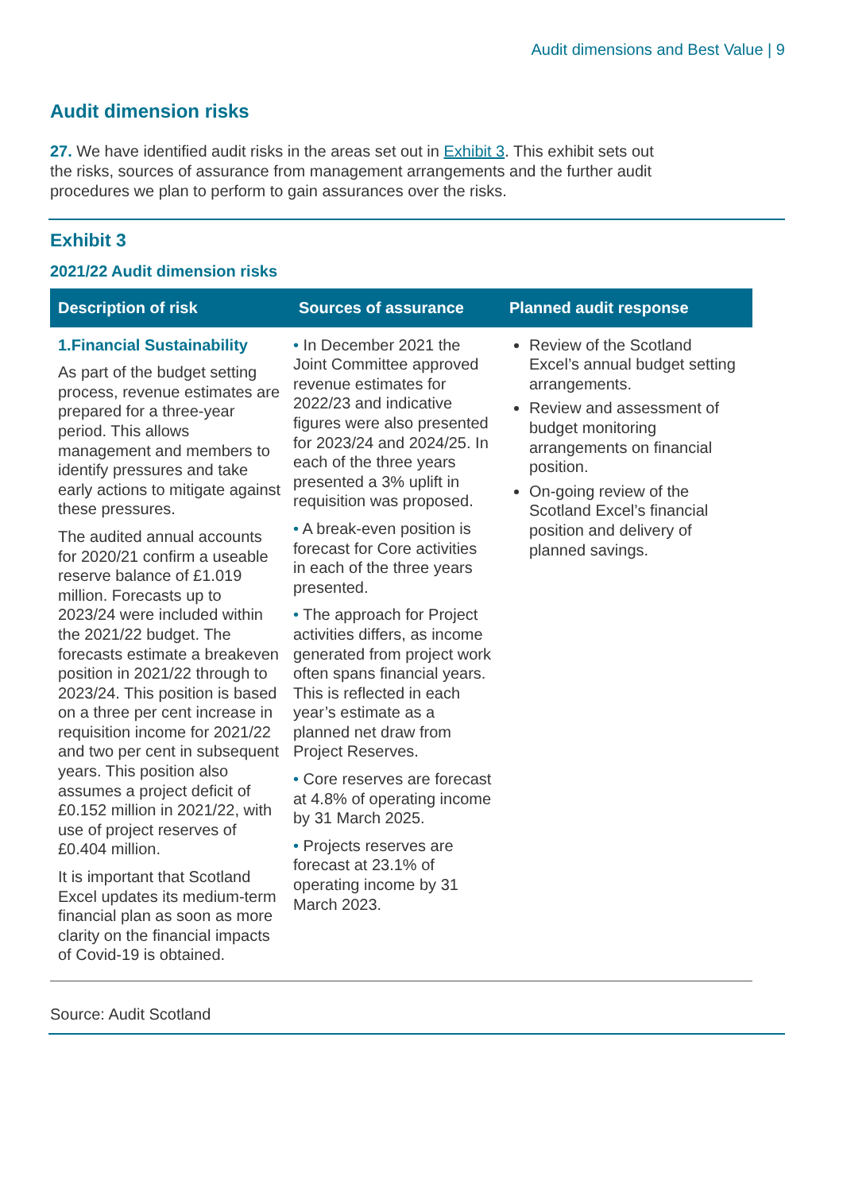Audit dimensions and Best Value | 9
Audit dimension risks
27. We have identified audit risks in the areas set out in Exhibit 3. This exhibit sets out the risks, sources of assurance from management arrangements and the further audit procedures we plan to perform to gain assurances over the risks.
Exhibit 3
2021/22 Audit dimension risks
| Description of risk | Sources of assurance | Planned audit response |
| --- | --- | --- |
| 1.Financial Sustainability As part of the budget setting process, revenue estimates are prepared for a three-year period. This allows management and members to identify pressures and take early actions to mitigate against these pressures. The audited annual accounts for 2020/21 confirm a useable reserve balance of £1.019 million. Forecasts up to 2023/24 were included within the 2021/22 budget. The forecasts estimate a breakeven position in 2021/22 through to 2023/24. This position is based on a three per cent increase in requisition income for 2021/22 and two per cent in subsequent years. This position also assumes a project deficit of £0.152 million in 2021/22, with use of project reserves of £0.404 million. It is important that Scotland Excel updates its medium-term financial plan as soon as more clarity on the financial impacts of Covid-19 is obtained. | • In December 2021 the Joint Committee approved revenue estimates for 2022/23 and indicative figures were also presented for 2023/24 and 2024/25. In each of the three years presented a 3% uplift in requisition was proposed. • A break-even position is forecast for Core activities in each of the three years presented. • The approach for Project activities differs, as income generated from project work often spans financial years. This is reflected in each year’s estimate as a planned net draw from Project Reserves. • Core reserves are forecast at 4.8% of operating income by 31 March 2025. • Projects reserves are forecast at 23.1% of operating income by 31 March 2023. | Review of the Scotland Excel’s annual budget setting arrangements. Review and assessment of budget monitoring arrangements on financial position. On-going review of the Scotland Excel’s financial position and delivery of planned savings. |
Source: Audit Scotland